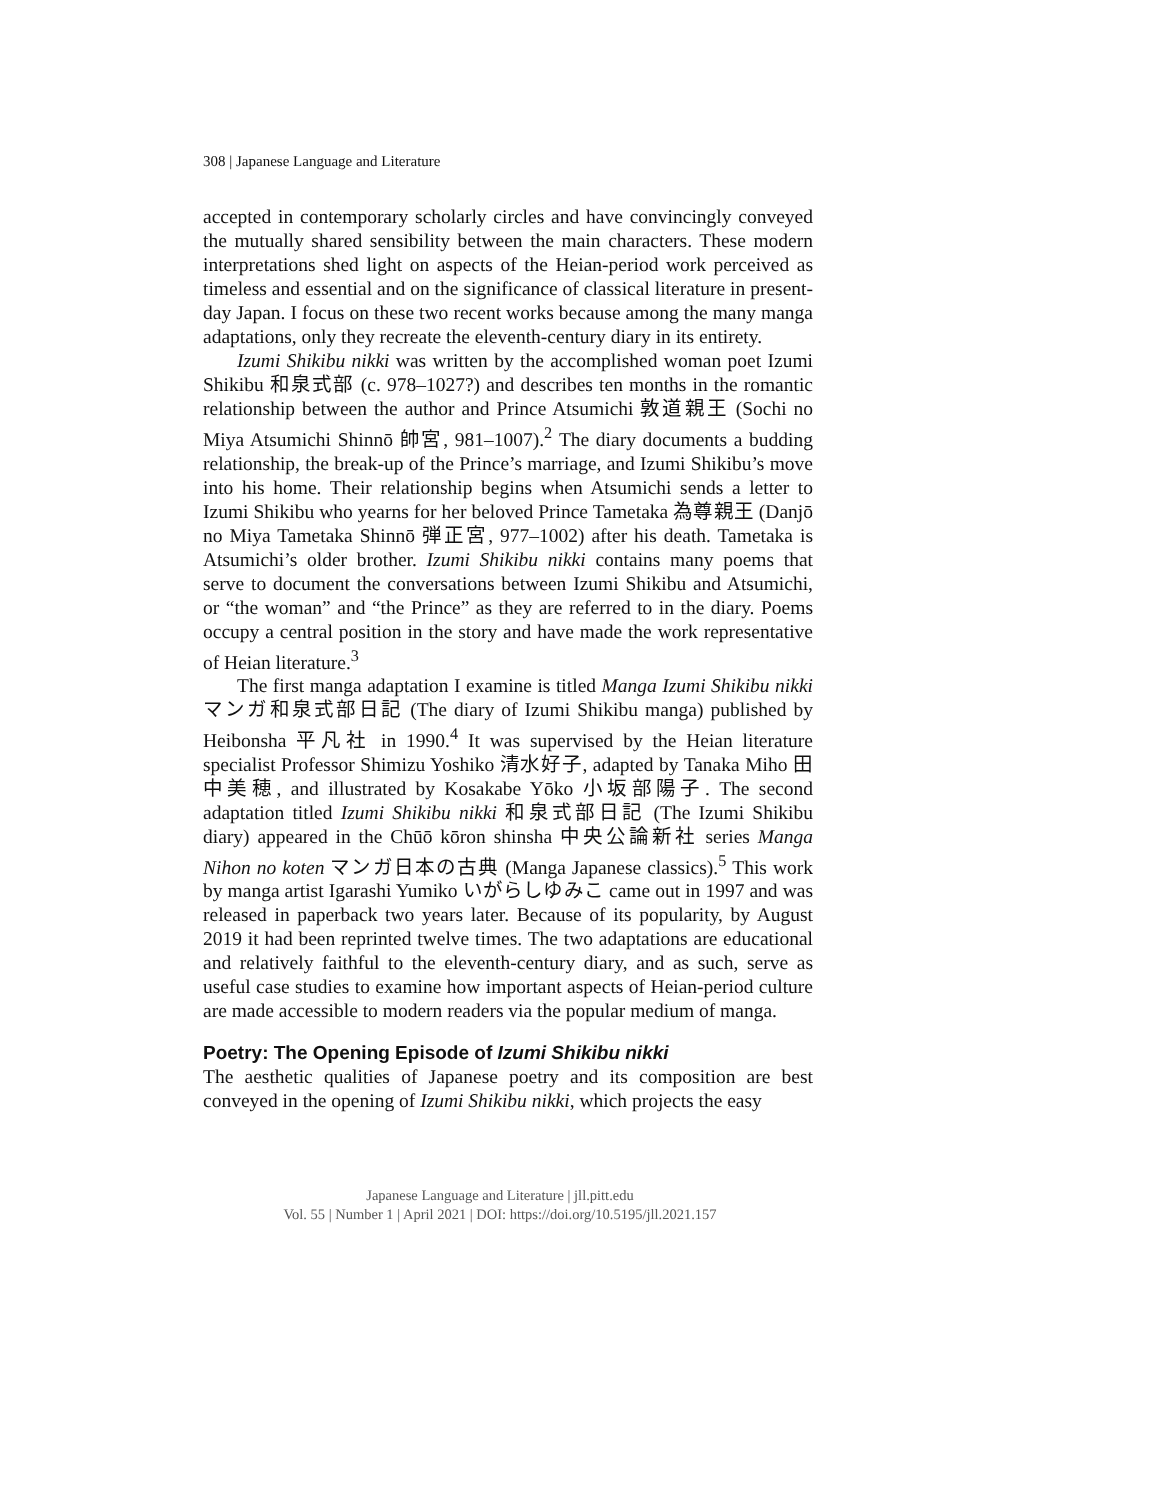308 | Japanese Language and Literature
accepted in contemporary scholarly circles and have convincingly conveyed the mutually shared sensibility between the main characters. These modern interpretations shed light on aspects of the Heian-period work perceived as timeless and essential and on the significance of classical literature in present-day Japan. I focus on these two recent works because among the many manga adaptations, only they recreate the eleventh-century diary in its entirety.
Izumi Shikibu nikki was written by the accomplished woman poet Izumi Shikibu 和泉式部 (c. 978–1027?) and describes ten months in the romantic relationship between the author and Prince Atsumichi 敦道親王 (Sochi no Miya Atsumichi Shinnō 帥宮, 981–1007).<sup>2</sup> The diary documents a budding relationship, the break-up of the Prince’s marriage, and Izumi Shikibu’s move into his home. Their relationship begins when Atsumichi sends a letter to Izumi Shikibu who yearns for her beloved Prince Tametaka 為尊親王 (Danjō no Miya Tametaka Shinnō 弾正宮, 977–1002) after his death. Tametaka is Atsumichi’s older brother. Izumi Shikibu nikki contains many poems that serve to document the conversations between Izumi Shikibu and Atsumichi, or “the woman” and “the Prince” as they are referred to in the diary. Poems occupy a central position in the story and have made the work representative of Heian literature.<sup>3</sup>
The first manga adaptation I examine is titled Manga Izumi Shikibu nikki マンガ和泉式部日記 (The diary of Izumi Shikibu manga) published by Heibonsha 平凡社 in 1990.<sup>4</sup> It was supervised by the Heian literature specialist Professor Shimizu Yoshiko 清水好子, adapted by Tanaka Miho 田中美穂, and illustrated by Kosakabe Yōko 小坂部陽子. The second adaptation titled Izumi Shikibu nikki 和泉式部日記 (The Izumi Shikibu diary) appeared in the Chūō kōron shinsha 中央公論新社 series Manga Nihon no koten マンガ日本の古典 (Manga Japanese classics).<sup>5</sup> This work by manga artist Igarashi Yumiko いがらしゆみこ came out in 1997 and was released in paperback two years later. Because of its popularity, by August 2019 it had been reprinted twelve times. The two adaptations are educational and relatively faithful to the eleventh-century diary, and as such, serve as useful case studies to examine how important aspects of Heian-period culture are made accessible to modern readers via the popular medium of manga.
Poetry: The Opening Episode of Izumi Shikibu nikki
The aesthetic qualities of Japanese poetry and its composition are best conveyed in the opening of Izumi Shikibu nikki, which projects the easy
Japanese Language and Literature | jll.pitt.edu
Vol. 55 | Number 1 | April 2021 | DOI: https://doi.org/10.5195/jll.2021.157